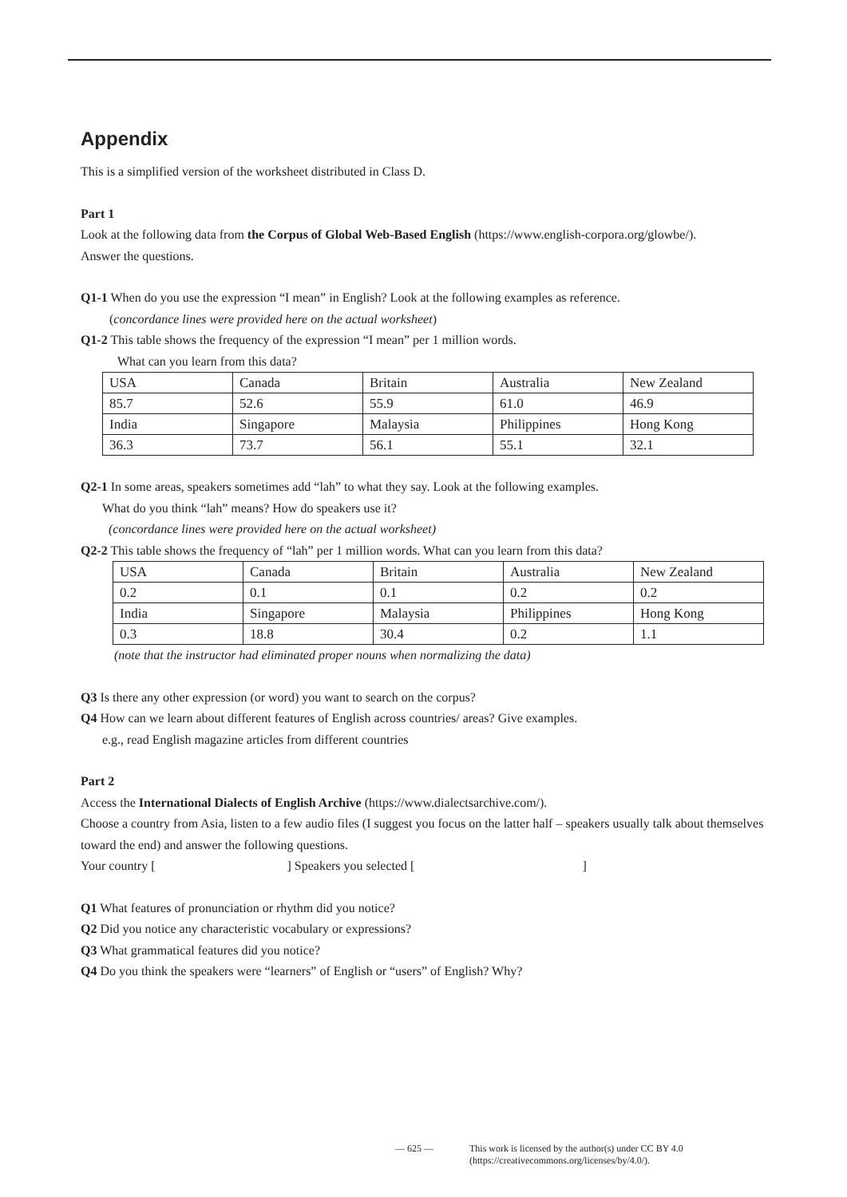Appendix
This is a simplified version of the worksheet distributed in Class D.
Part 1
Look at the following data from the Corpus of Global Web-Based English (https://www.english-corpora.org/glowbe/).
Answer the questions.
Q1-1 When do you use the expression “I mean” in English? Look at the following examples as reference.
(concordance lines were provided here on the actual worksheet)
Q1-2 This table shows the frequency of the expression “I mean” per 1 million words.
What can you learn from this data?
| USA | Canada | Britain | Australia | New Zealand |
| 85.7 | 52.6 | 55.9 | 61.0 | 46.9 |
| India | Singapore | Malaysia | Philippines | Hong Kong |
| 36.3 | 73.7 | 56.1 | 55.1 | 32.1 |
Q2-1 In some areas, speakers sometimes add “lah” to what they say. Look at the following examples.
What do you think “lah” means? How do speakers use it?
(concordance lines were provided here on the actual worksheet)
Q2-2 This table shows the frequency of “lah” per 1 million words. What can you learn from this data?
| USA | Canada | Britain | Australia | New Zealand |
| 0.2 | 0.1 | 0.1 | 0.2 | 0.2 |
| India | Singapore | Malaysia | Philippines | Hong Kong |
| 0.3 | 18.8 | 30.4 | 0.2 | 1.1 |
(note that the instructor had eliminated proper nouns when normalizing the data)
Q3 Is there any other expression (or word) you want to search on the corpus?
Q4 How can we learn about different features of English across countries/ areas? Give examples.
e.g., read English magazine articles from different countries
Part 2
Access the International Dialects of English Archive (https://www.dialectsarchive.com/).
Choose a country from Asia, listen to a few audio files (I suggest you focus on the latter half – speakers usually talk about themselves toward the end) and answer the following questions.
Your country [ ] Speakers you selected [ ]
Q1 What features of pronunciation or rhythm did you notice?
Q2 Did you notice any characteristic vocabulary or expressions?
Q3 What grammatical features did you notice?
Q4 Do you think the speakers were “learners” of English or “users” of English? Why?
— 625 — This work is licensed by the author(s) under CC BY 4.0
(https://creativecommons.org/licenses/by/4.0/).